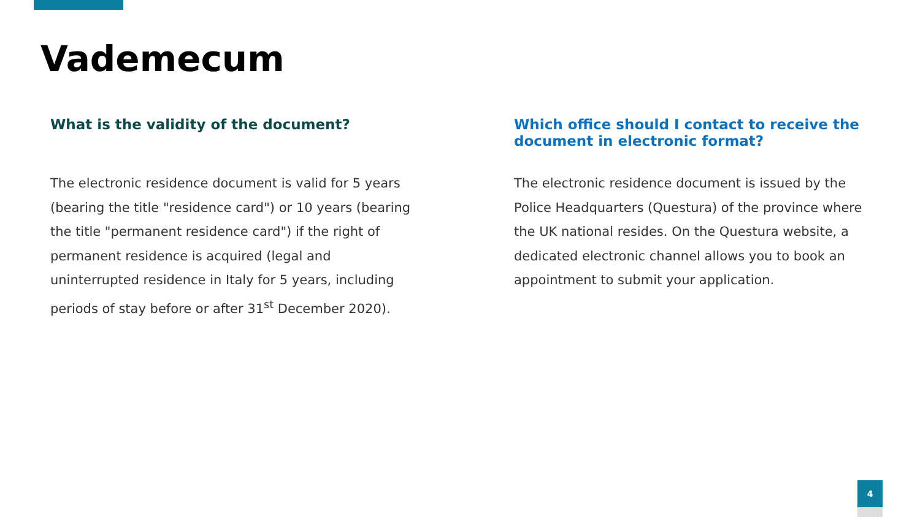Vademecum
What is the validity of the document?
The electronic residence document is valid for 5 years (bearing the title "residence card") or 10 years (bearing the title "permanent residence card") if the right of permanent residence is acquired (legal and uninterrupted residence in Italy for 5 years, including periods of stay before or after 31<sup>st</sup> December 2020).
Which office should I contact to receive the document in electronic format?
The electronic residence document is issued by the Police Headquarters (Questura) of the province where the UK national resides. On the Questura website, a dedicated electronic channel allows you to book an appointment to submit your application.
4